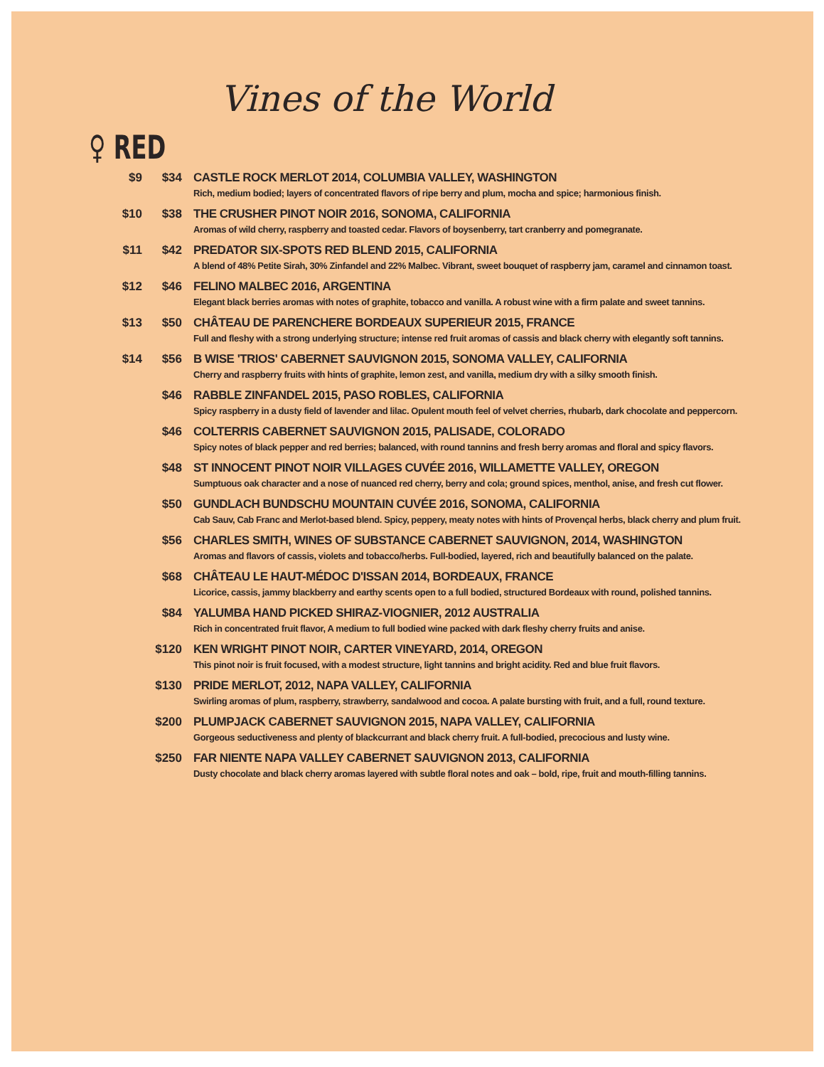Vines of the World
♀ RED
| $9 | $34 | CASTLE ROCK MERLOT 2014, COLUMBIA VALLEY, WASHINGTON Rich, medium bodied; layers of concentrated flavors of ripe berry and plum, mocha and spice; harmonious finish. |
| $10 | $38 | THE CRUSHER PINOT NOIR 2016, SONOMA, CALIFORNIA Aromas of wild cherry, raspberry and toasted cedar. Flavors of boysenberry, tart cranberry and pomegranate. |
| $11 | $42 | PREDATOR SIX-SPOTS RED BLEND 2015, CALIFORNIA A blend of 48% Petite Sirah, 30% Zinfandel and 22% Malbec. Vibrant, sweet bouquet of raspberry jam, caramel and cinnamon toast. |
| $12 | $46 | FELINO MALBEC 2016, ARGENTINA Elegant black berries aromas with notes of graphite, tobacco and vanilla. A robust wine with a firm palate and sweet tannins. |
| $13 | $50 | CHÂTEAU DE PARENCHERE BORDEAUX SUPERIEUR 2015, FRANCE Full and fleshy with a strong underlying structure; intense red fruit aromas of cassis and black cherry with elegantly soft tannins. |
| $14 | $56 | B WISE 'TRIOS' CABERNET SAUVIGNON 2015, SONOMA VALLEY, CALIFORNIA Cherry and raspberry fruits with hints of graphite, lemon zest, and vanilla, medium dry with a silky smooth finish. |
| | $46 | RABBLE ZINFANDEL 2015, PASO ROBLES, CALIFORNIA Spicy raspberry in a dusty field of lavender and lilac. Opulent mouth feel of velvet cherries, rhubarb, dark chocolate and peppercorn. |
| | $46 | COLTERRIS CABERNET SAUVIGNON 2015, PALISADE, COLORADO Spicy notes of black pepper and red berries; balanced, with round tannins and fresh berry aromas and floral and spicy flavors. |
| | $48 | ST INNOCENT PINOT NOIR VILLAGES CUVÉE 2016, WILLAMETTE VALLEY, OREGON Sumptuous oak character and a nose of nuanced red cherry, berry and cola; ground spices, menthol, anise, and fresh cut flower. |
| | $50 | GUNDLACH BUNDSCHU MOUNTAIN CUVÉE 2016, SONOMA, CALIFORNIA Cab Sauv, Cab Franc and Merlot-based blend. Spicy, peppery, meaty notes with hints of Provençal herbs, black cherry and plum fruit. |
| | $56 | CHARLES SMITH, WINES OF SUBSTANCE CABERNET SAUVIGNON, 2014, WASHINGTON Aromas and flavors of cassis, violets and tobacco/herbs. Full-bodied, layered, rich and beautifully balanced on the palate. |
| | $68 | CHÂTEAU LE HAUT-MÉDOC D'ISSAN 2014, BORDEAUX, FRANCE Licorice, cassis, jammy blackberry and earthy scents open to a full bodied, structured Bordeaux with round, polished tannins. |
| | $84 | YALUMBA HAND PICKED SHIRAZ-VIOGNIER, 2012 AUSTRALIA Rich in concentrated fruit flavor, A medium to full bodied wine packed with dark fleshy cherry fruits and anise. |
| | $120 | KEN WRIGHT PINOT NOIR, CARTER VINEYARD, 2014, OREGON This pinot noir is fruit focused, with a modest structure, light tannins and bright acidity. Red and blue fruit flavors. |
| | $130 | PRIDE MERLOT, 2012, NAPA VALLEY, CALIFORNIA Swirling aromas of plum, raspberry, strawberry, sandalwood and cocoa. A palate bursting with fruit, and a full, round texture. |
| | $200 | PLUMPJACK CABERNET SAUVIGNON 2015, NAPA VALLEY, CALIFORNIA Gorgeous seductiveness and plenty of blackcurrant and black cherry fruit. A full-bodied, precocious and lusty wine. |
| | $250 | FAR NIENTE NAPA VALLEY CABERNET SAUVIGNON 2013, CALIFORNIA Dusty chocolate and black cherry aromas layered with subtle floral notes and oak – bold, ripe, fruit and mouth-filling tannins. |